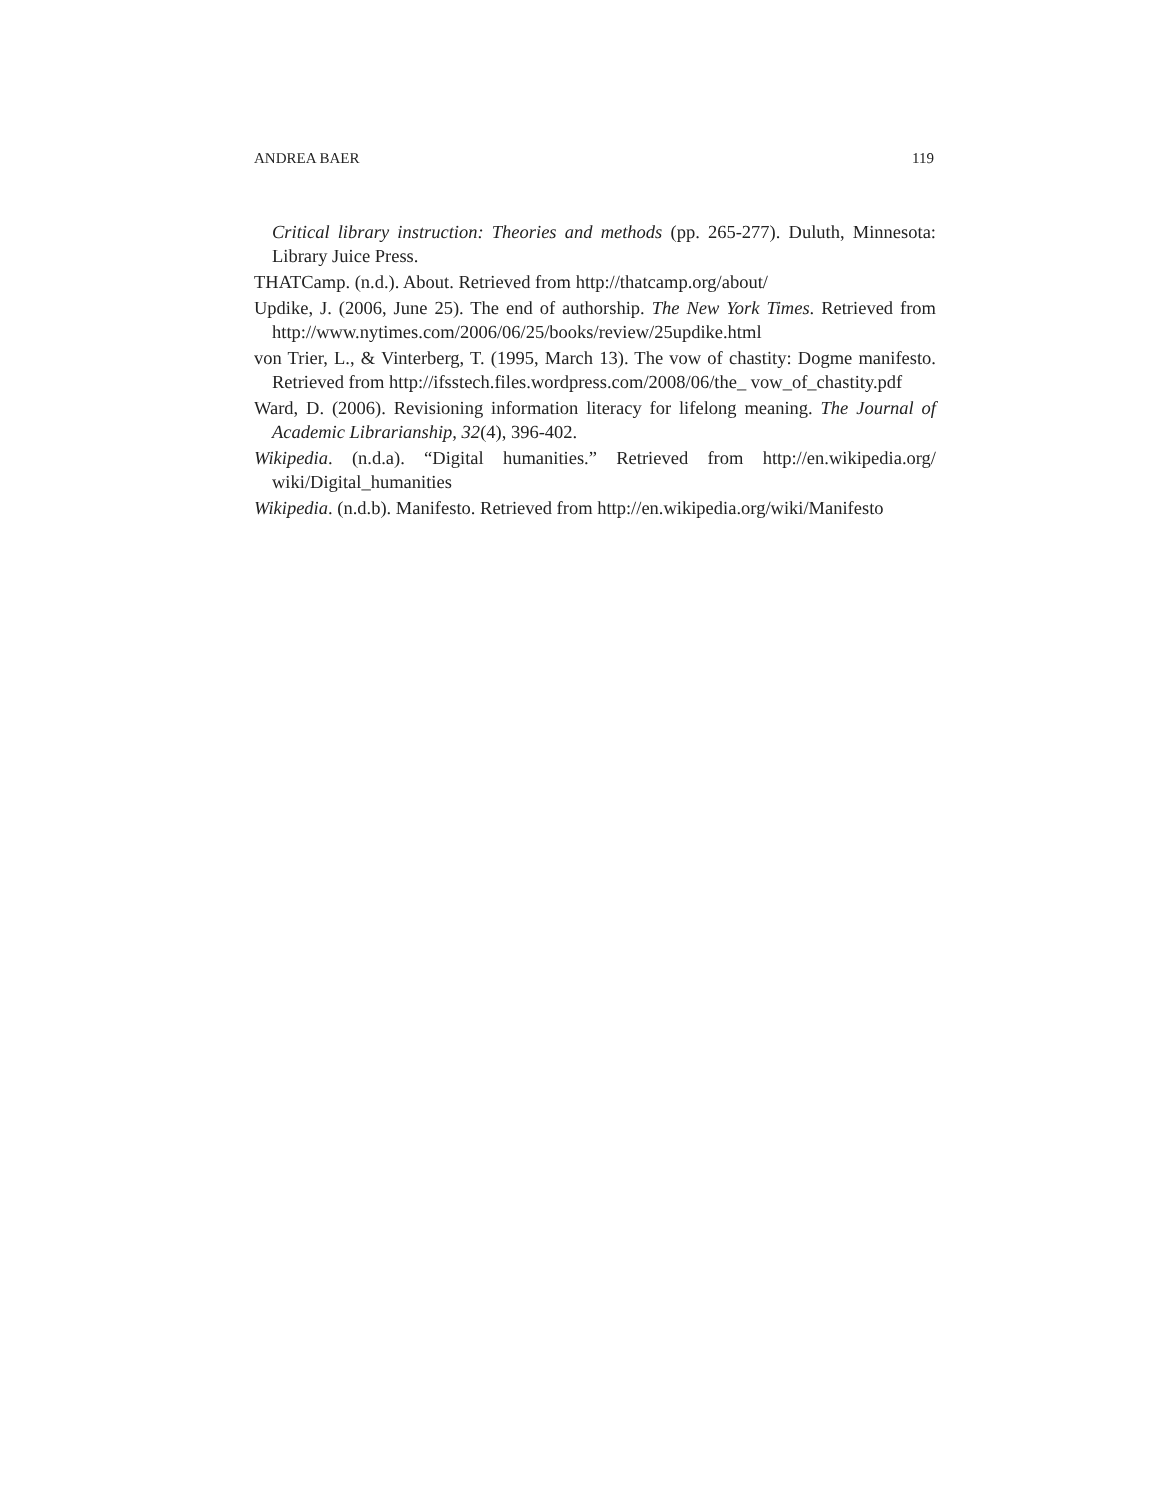ANDREA BAER 119
Critical library instruction: Theories and methods (pp. 265-277). Duluth, Minnesota: Library Juice Press.
THATCamp. (n.d.). About. Retrieved from http://thatcamp.org/about/
Updike, J. (2006, June 25). The end of authorship. The New York Times. Retrieved from http://www.nytimes.com/2006/06/25/books/review/25updike.html
von Trier, L., & Vinterberg, T. (1995, March 13). The vow of chastity: Dogme manifesto. Retrieved from http://ifsstech.files.wordpress.com/2008/06/the_ vow_of_chastity.pdf
Ward, D. (2006). Revisioning information literacy for lifelong meaning. The Journal of Academic Librarianship, 32(4), 396-402.
Wikipedia. (n.d.a). “Digital humanities.” Retrieved from http://en.wikipedia.org/ wiki/Digital_humanities
Wikipedia. (n.d.b). Manifesto. Retrieved from http://en.wikipedia.org/wiki/Manifesto